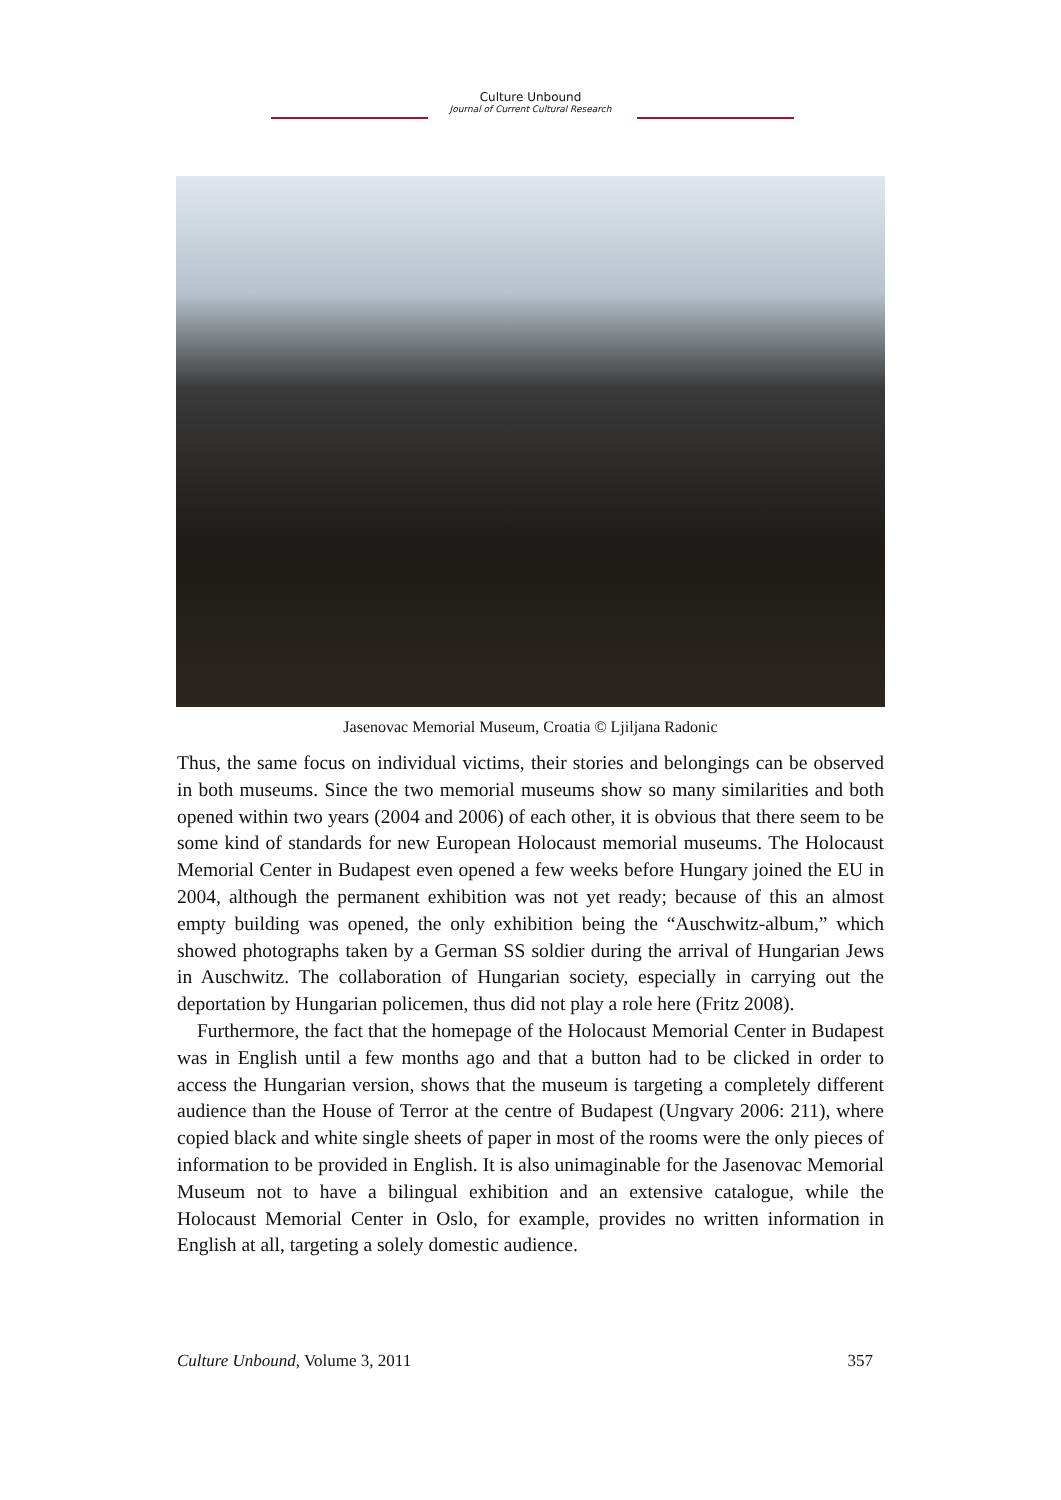Culture Unbound
Journal of Current Cultural Research
Jasenovac Memorial Museum, Croatia © Ljiljana Radonic
Thus, the same focus on individual victims, their stories and belongings can be observed in both museums. Since the two memorial museums show so many similarities and both opened within two years (2004 and 2006) of each other, it is obvious that there seem to be some kind of standards for new European Holocaust memorial museums. The Holocaust Memorial Center in Budapest even opened a few weeks before Hungary joined the EU in 2004, although the permanent exhibition was not yet ready; because of this an almost empty building was opened, the only exhibition being the “Auschwitz-album,” which showed photographs taken by a German SS soldier during the arrival of Hungarian Jews in Auschwitz. The collaboration of Hungarian society, especially in carrying out the deportation by Hungarian policemen, thus did not play a role here (Fritz 2008).
Furthermore, the fact that the homepage of the Holocaust Memorial Center in Budapest was in English until a few months ago and that a button had to be clicked in order to access the Hungarian version, shows that the museum is targeting a completely different audience than the House of Terror at the centre of Budapest (Ungvary 2006: 211), where copied black and white single sheets of paper in most of the rooms were the only pieces of information to be provided in English. It is also unimaginable for the Jasenovac Memorial Museum not to have a bilingual exhibition and an extensive catalogue, while the Holocaust Memorial Center in Oslo, for example, provides no written information in English at all, targeting a solely domestic audience.
Culture Unbound, Volume 3, 2011 357